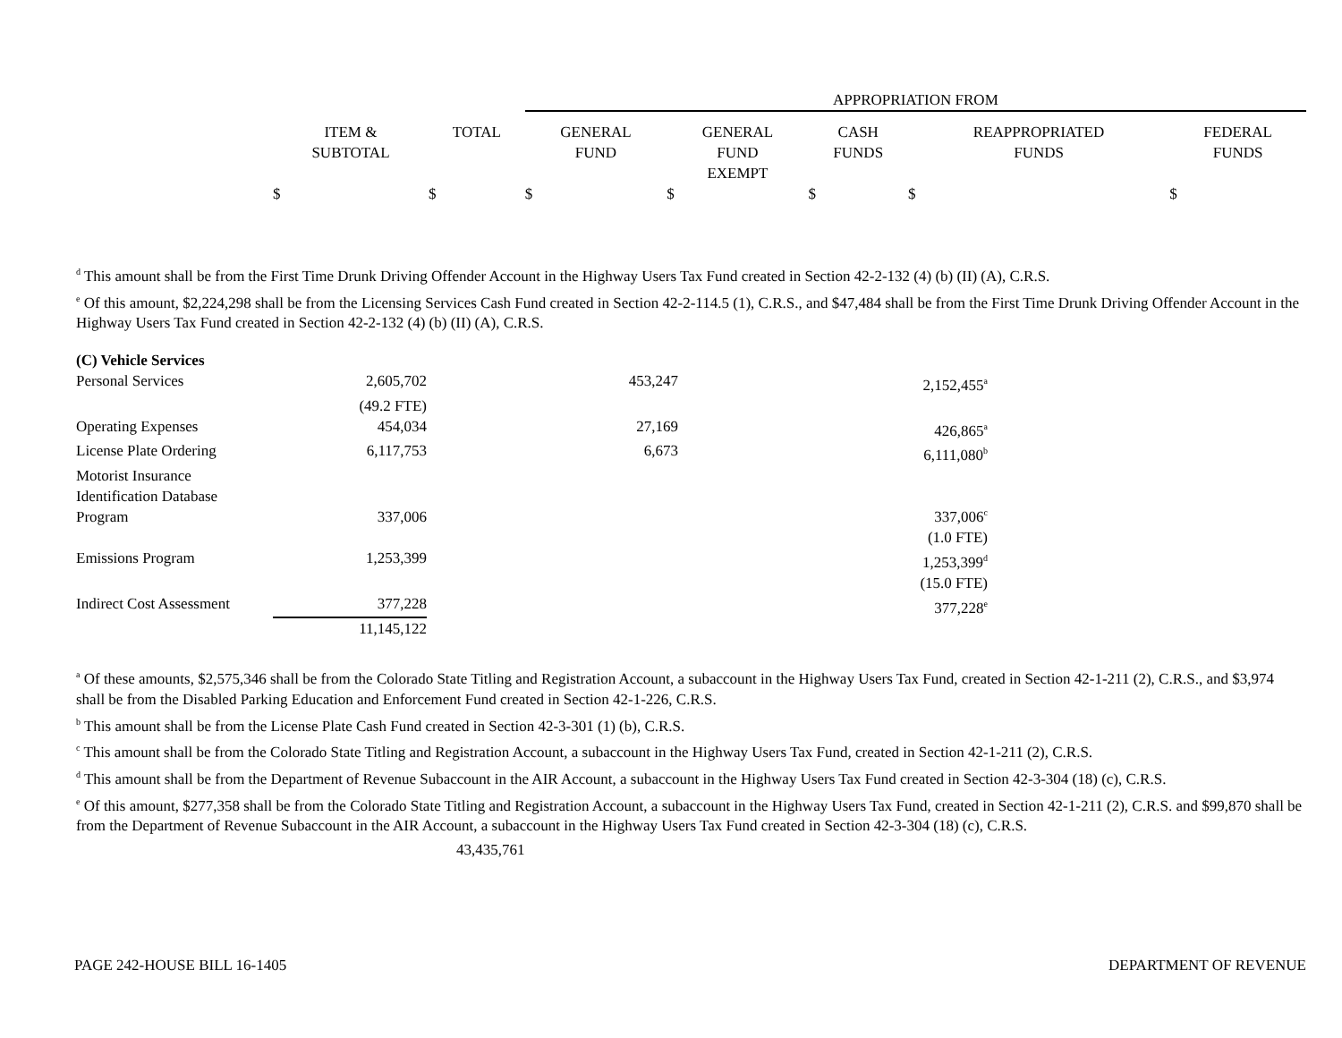| | | APPROPRIATION FROM | | | | |
| ITEM & SUBTOTAL | TOTAL | GENERAL FUND | GENERAL FUND EXEMPT | CASH FUNDS | REAPPROPRIATED FUNDS | FEDERAL FUNDS |
| $ | $ | $ | $ | $ | $ | $ |
<sup>d</sup> This amount shall be from the First Time Drunk Driving Offender Account in the Highway Users Tax Fund created in Section 42-2-132 (4) (b) (II) (A), C.R.S.
<sup>e</sup> Of this amount, $2,224,298 shall be from the Licensing Services Cash Fund created in Section 42-2-114.5 (1), C.R.S., and $47,484 shall be from the First Time Drunk Driving Offender Account in the Highway Users Tax Fund created in Section 42-2-132 (4) (b) (II) (A), C.R.S.
| (C) Vehicle Services | | | |
| Personal Services | 2,605,702 | 453,247 | 2,152,455<sup>a</sup> |
| | (49.2 FTE) | | |
| Operating Expenses | 454,034 | 27,169 | 426,865<sup>a</sup> |
| License Plate Ordering | 6,117,753 | 6,673 | 6,111,080<sup>b</sup> |
| Motorist Insurance Identification Database Program | 337,006 | | 337,006<sup>c</sup> |
| | | | (1.0 FTE) |
| Emissions Program | 1,253,399 | | 1,253,399<sup>d</sup> |
| | | | (15.0 FTE) |
| Indirect Cost Assessment | 377,228 | | 377,228<sup>e</sup> |
| | 11,145,122 | | |
<sup>a</sup> Of these amounts, $2,575,346 shall be from the Colorado State Titling and Registration Account, a subaccount in the Highway Users Tax Fund, created in Section 42-1-211 (2), C.R.S., and $3,974 shall be from the Disabled Parking Education and Enforcement Fund created in Section 42-1-226, C.R.S.
<sup>b</sup> This amount shall be from the License Plate Cash Fund created in Section 42-3-301 (1) (b), C.R.S.
<sup>c</sup> This amount shall be from the Colorado State Titling and Registration Account, a subaccount in the Highway Users Tax Fund, created in Section 42-1-211 (2), C.R.S.
<sup>d</sup> This amount shall be from the Department of Revenue Subaccount in the AIR Account, a subaccount in the Highway Users Tax Fund created in Section 42-3-304 (18) (c), C.R.S.
<sup>e</sup> Of this amount, $277,358 shall be from the Colorado State Titling and Registration Account, a subaccount in the Highway Users Tax Fund, created in Section 42-1-211 (2), C.R.S. and $99,870 shall be from the Department of Revenue Subaccount in the AIR Account, a subaccount in the Highway Users Tax Fund created in Section 42-3-304 (18) (c), C.R.S.
43,435,761
PAGE 242-HOUSE BILL 16-1405 DEPARTMENT OF REVENUE